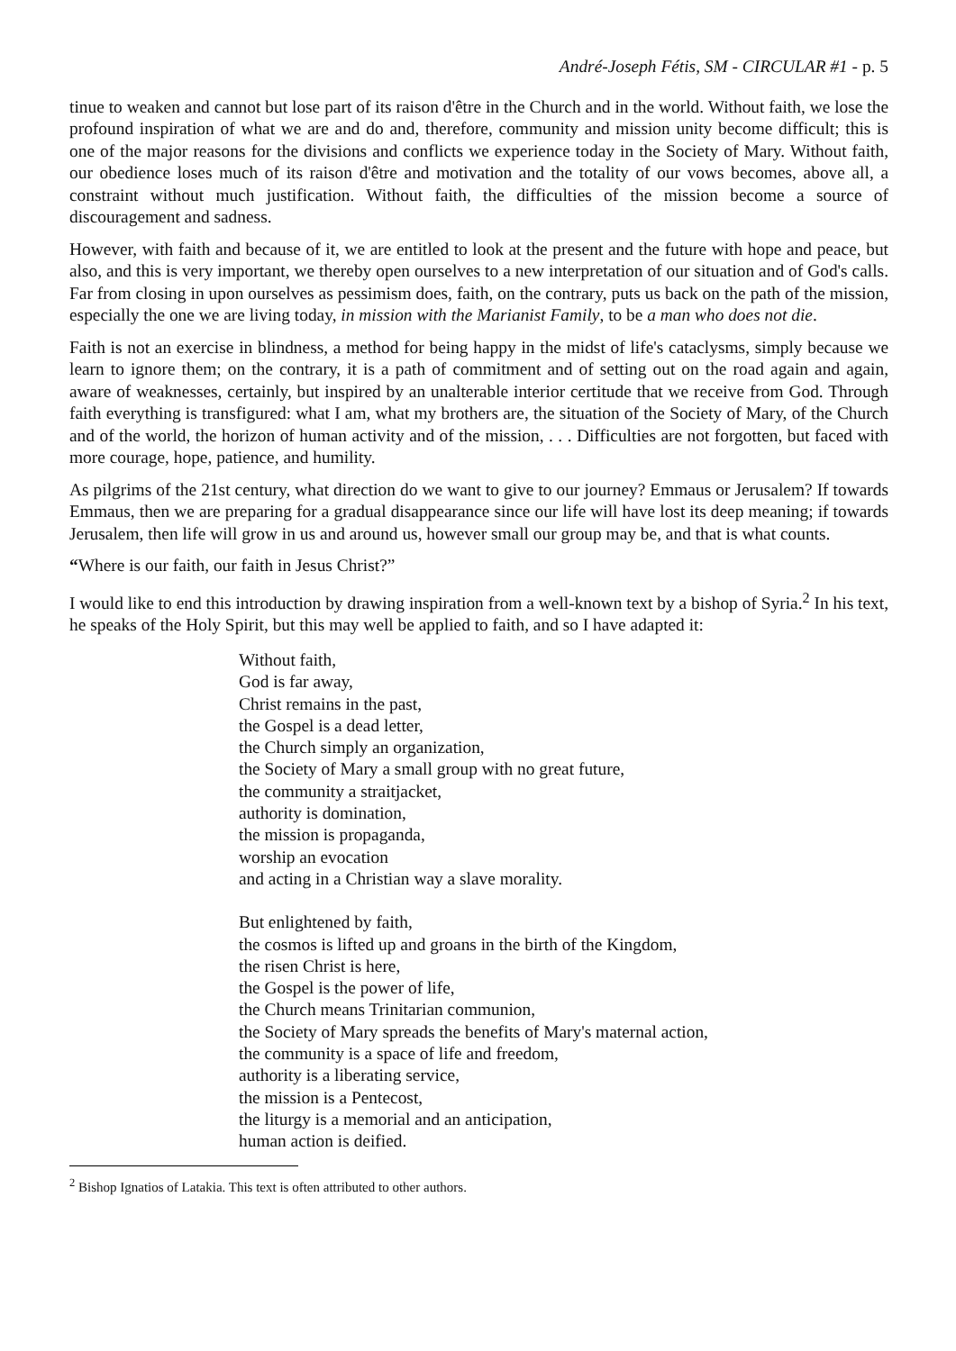André-Joseph Fétis, SM - CIRCULAR #1 - p. 5
tinue to weaken and cannot but lose part of its raison d'être in the Church and in the world. Without faith, we lose the profound inspiration of what we are and do and, therefore, community and mission unity become difficult; this is one of the major reasons for the divisions and conflicts we experience today in the Society of Mary. Without faith, our obedience loses much of its raison d'être and motivation and the totality of our vows becomes, above all, a constraint without much justification. Without faith, the difficulties of the mission become a source of discouragement and sadness.
However, with faith and because of it, we are entitled to look at the present and the future with hope and peace, but also, and this is very important, we thereby open ourselves to a new interpretation of our situation and of God's calls. Far from closing in upon ourselves as pessimism does, faith, on the contrary, puts us back on the path of the mission, especially the one we are living today, in mission with the Marianist Family, to be a man who does not die.
Faith is not an exercise in blindness, a method for being happy in the midst of life's cataclysms, simply because we learn to ignore them; on the contrary, it is a path of commitment and of setting out on the road again and again, aware of weaknesses, certainly, but inspired by an unalterable interior certitude that we receive from God. Through faith everything is transfigured: what I am, what my brothers are, the situation of the Society of Mary, of the Church and of the world, the horizon of human activity and of the mission, . . . Difficulties are not forgotten, but faced with more courage, hope, patience, and humility.
As pilgrims of the 21st century, what direction do we want to give to our journey? Emmaus or Jerusalem? If towards Emmaus, then we are preparing for a gradual disappearance since our life will have lost its deep meaning; if towards Jerusalem, then life will grow in us and around us, however small our group may be, and that is what counts.
“Where is our faith, our faith in Jesus Christ?”
I would like to end this introduction by drawing inspiration from a well-known text by a bishop of Syria.<sup>2</sup> In his text, he speaks of the Holy Spirit, but this may well be applied to faith, and so I have adapted it:
Without faith,
God is far away,
Christ remains in the past,
the Gospel is a dead letter,
the Church simply an organization,
the Society of Mary a small group with no great future,
the community a straitjacket,
authority is domination,
the mission is propaganda,
worship an evocation
and acting in a Christian way a slave morality.
But enlightened by faith,
the cosmos is lifted up and groans in the birth of the Kingdom,
the risen Christ is here,
the Gospel is the power of life,
the Church means Trinitarian communion,
the Society of Mary spreads the benefits of Mary's maternal action,
the community is a space of life and freedom,
authority is a liberating service,
the mission is a Pentecost,
the liturgy is a memorial and an anticipation,
human action is deified.
<sup>2</sup> Bishop Ignatios of Latakia. This text is often attributed to other authors.